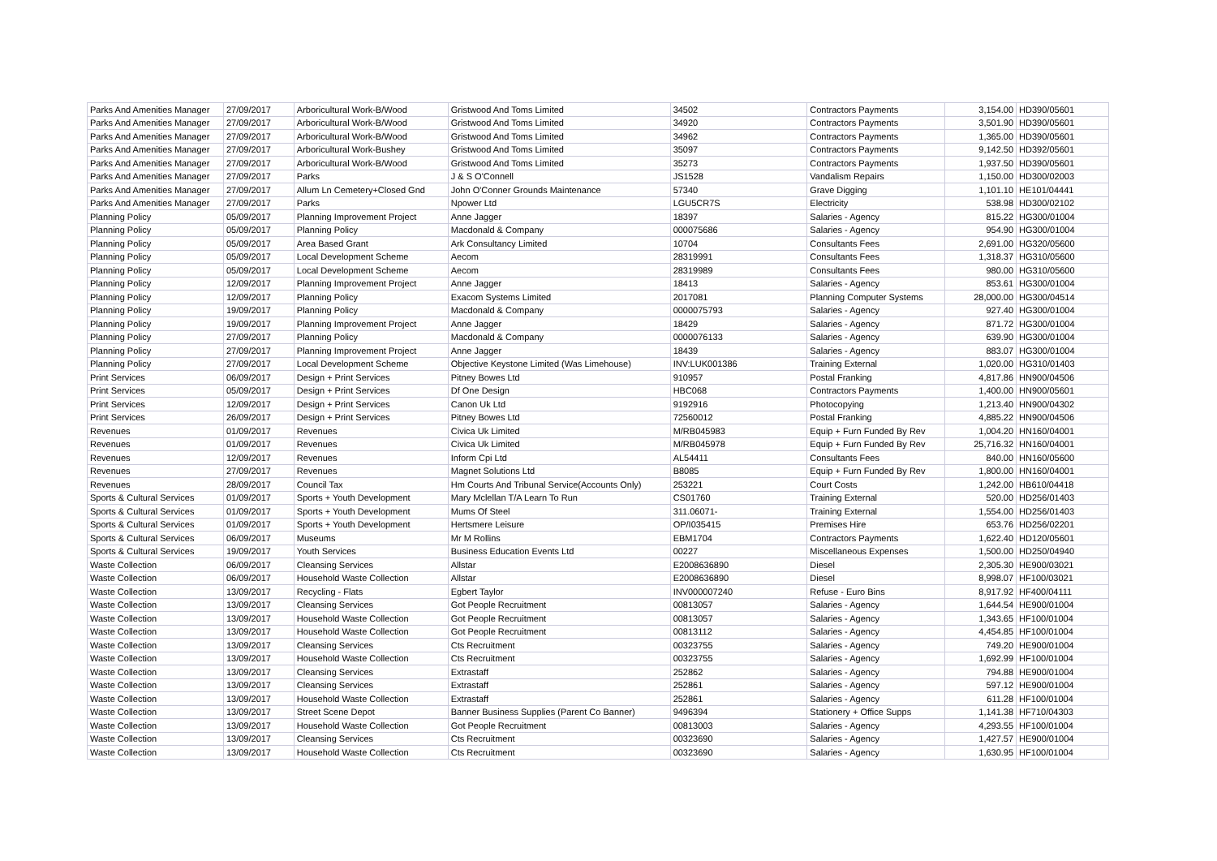| Parks And Amenities Manager | 27/09/2017 | Arboricultural Work-B/Wood | Gristwood And Toms Limited | 34502 | Contractors Payments | 3,154.00 | HD390/05601 |
| Parks And Amenities Manager | 27/09/2017 | Arboricultural Work-B/Wood | Gristwood And Toms Limited | 34920 | Contractors Payments | 3,501.90 | HD390/05601 |
| Parks And Amenities Manager | 27/09/2017 | Arboricultural Work-B/Wood | Gristwood And Toms Limited | 34962 | Contractors Payments | 1,365.00 | HD390/05601 |
| Parks And Amenities Manager | 27/09/2017 | Arboricultural Work-Bushey | Gristwood And Toms Limited | 35097 | Contractors Payments | 9,142.50 | HD392/05601 |
| Parks And Amenities Manager | 27/09/2017 | Arboricultural Work-B/Wood | Gristwood And Toms Limited | 35273 | Contractors Payments | 1,937.50 | HD390/05601 |
| Parks And Amenities Manager | 27/09/2017 | Parks | J & S O'Connell | JS1528 | Vandalism Repairs | 1,150.00 | HD300/02003 |
| Parks And Amenities Manager | 27/09/2017 | Allum Ln Cemetery+Closed Gnd | John O'Conner Grounds Maintenance | 57340 | Grave Digging | 1,101.10 | HE101/04441 |
| Parks And Amenities Manager | 27/09/2017 | Parks | Npower Ltd | LGU5CR7S | Electricity | 538.98 | HD300/02102 |
| Planning Policy | 05/09/2017 | Planning Improvement Project | Anne Jagger | 18397 | Salaries - Agency | 815.22 | HG300/01004 |
| Planning Policy | 05/09/2017 | Planning Policy | Macdonald & Company | 000075686 | Salaries - Agency | 954.90 | HG300/01004 |
| Planning Policy | 05/09/2017 | Area Based Grant | Ark Consultancy Limited | 10704 | Consultants Fees | 2,691.00 | HG320/05600 |
| Planning Policy | 05/09/2017 | Local Development Scheme | Aecom | 28319991 | Consultants Fees | 1,318.37 | HG310/05600 |
| Planning Policy | 05/09/2017 | Local Development Scheme | Aecom | 28319989 | Consultants Fees | 980.00 | HG310/05600 |
| Planning Policy | 12/09/2017 | Planning Improvement Project | Anne Jagger | 18413 | Salaries - Agency | 853.61 | HG300/01004 |
| Planning Policy | 12/09/2017 | Planning Policy | Exacom Systems Limited | 2017081 | Planning Computer Systems | 28,000.00 | HG300/04514 |
| Planning Policy | 19/09/2017 | Planning Policy | Macdonald & Company | 0000075793 | Salaries - Agency | 927.40 | HG300/01004 |
| Planning Policy | 19/09/2017 | Planning Improvement Project | Anne Jagger | 18429 | Salaries - Agency | 871.72 | HG300/01004 |
| Planning Policy | 27/09/2017 | Planning Policy | Macdonald & Company | 0000076133 | Salaries - Agency | 639.90 | HG300/01004 |
| Planning Policy | 27/09/2017 | Planning Improvement Project | Anne Jagger | 18439 | Salaries - Agency | 883.07 | HG300/01004 |
| Planning Policy | 27/09/2017 | Local Development Scheme | Objective Keystone Limited (Was Limehouse) | INV:LUK001386 | Training External | 1,020.00 | HG310/01403 |
| Print Services | 06/09/2017 | Design + Print Services | Pitney Bowes Ltd | 910957 | Postal Franking | 4,817.86 | HN900/04506 |
| Print Services | 05/09/2017 | Design + Print Services | Df One Design | HBC068 | Contractors Payments | 1,400.00 | HN900/05601 |
| Print Services | 12/09/2017 | Design + Print Services | Canon Uk Ltd | 9192916 | Photocopying | 1,213.40 | HN900/04302 |
| Print Services | 26/09/2017 | Design + Print Services | Pitney Bowes Ltd | 72560012 | Postal Franking | 4,885.22 | HN900/04506 |
| Revenues | 01/09/2017 | Revenues | Civica Uk Limited | M/RB045983 | Equip + Furn Funded By Rev | 1,004.20 | HN160/04001 |
| Revenues | 01/09/2017 | Revenues | Civica Uk Limited | M/RB045978 | Equip + Furn Funded By Rev | 25,716.32 | HN160/04001 |
| Revenues | 12/09/2017 | Revenues | Inform Cpi Ltd | AL54411 | Consultants Fees | 840.00 | HN160/05600 |
| Revenues | 27/09/2017 | Revenues | Magnet Solutions Ltd | B8085 | Equip + Furn Funded By Rev | 1,800.00 | HN160/04001 |
| Revenues | 28/09/2017 | Council Tax | Hm Courts And Tribunal Service(Accounts Only) | 253221 | Court Costs | 1,242.00 | HB610/04418 |
| Sports & Cultural Services | 01/09/2017 | Sports + Youth Development | Mary Mclellan T/A Learn To Run | CS01760 | Training External | 520.00 | HD256/01403 |
| Sports & Cultural Services | 01/09/2017 | Sports + Youth Development | Mums Of Steel | 311.06071- | Training External | 1,554.00 | HD256/01403 |
| Sports & Cultural Services | 01/09/2017 | Sports + Youth Development | Hertsmere Leisure | OP/I035415 | Premises Hire | 653.76 | HD256/02201 |
| Sports & Cultural Services | 06/09/2017 | Museums | Mr M Rollins | EBM1704 | Contractors Payments | 1,622.40 | HD120/05601 |
| Sports & Cultural Services | 19/09/2017 | Youth Services | Business Education Events Ltd | 00227 | Miscellaneous Expenses | 1,500.00 | HD250/04940 |
| Waste Collection | 06/09/2017 | Cleansing Services | Allstar | E2008636890 | Diesel | 2,305.30 | HE900/03021 |
| Waste Collection | 06/09/2017 | Household Waste Collection | Allstar | E2008636890 | Diesel | 8,998.07 | HF100/03021 |
| Waste Collection | 13/09/2017 | Recycling - Flats | Egbert Taylor | INV000007240 | Refuse - Euro Bins | 8,917.92 | HF400/04111 |
| Waste Collection | 13/09/2017 | Cleansing Services | Got People Recruitment | 00813057 | Salaries - Agency | 1,644.54 | HE900/01004 |
| Waste Collection | 13/09/2017 | Household Waste Collection | Got People Recruitment | 00813057 | Salaries - Agency | 1,343.65 | HF100/01004 |
| Waste Collection | 13/09/2017 | Household Waste Collection | Got People Recruitment | 00813112 | Salaries - Agency | 4,454.85 | HF100/01004 |
| Waste Collection | 13/09/2017 | Cleansing Services | Cts Recruitment | 00323755 | Salaries - Agency | 749.20 | HE900/01004 |
| Waste Collection | 13/09/2017 | Household Waste Collection | Cts Recruitment | 00323755 | Salaries - Agency | 1,692.99 | HF100/01004 |
| Waste Collection | 13/09/2017 | Cleansing Services | Extrastaff | 252862 | Salaries - Agency | 794.88 | HE900/01004 |
| Waste Collection | 13/09/2017 | Cleansing Services | Extrastaff | 252861 | Salaries - Agency | 597.12 | HE900/01004 |
| Waste Collection | 13/09/2017 | Household Waste Collection | Extrastaff | 252861 | Salaries - Agency | 611.28 | HF100/01004 |
| Waste Collection | 13/09/2017 | Street Scene Depot | Banner Business Supplies (Parent Co Banner) | 9496394 | Stationery + Office Supps | 1,141.38 | HF710/04303 |
| Waste Collection | 13/09/2017 | Household Waste Collection | Got People Recruitment | 00813003 | Salaries - Agency | 4,293.55 | HF100/01004 |
| Waste Collection | 13/09/2017 | Cleansing Services | Cts Recruitment | 00323690 | Salaries - Agency | 1,427.57 | HE900/01004 |
| Waste Collection | 13/09/2017 | Household Waste Collection | Cts Recruitment | 00323690 | Salaries - Agency | 1,630.95 | HF100/01004 |